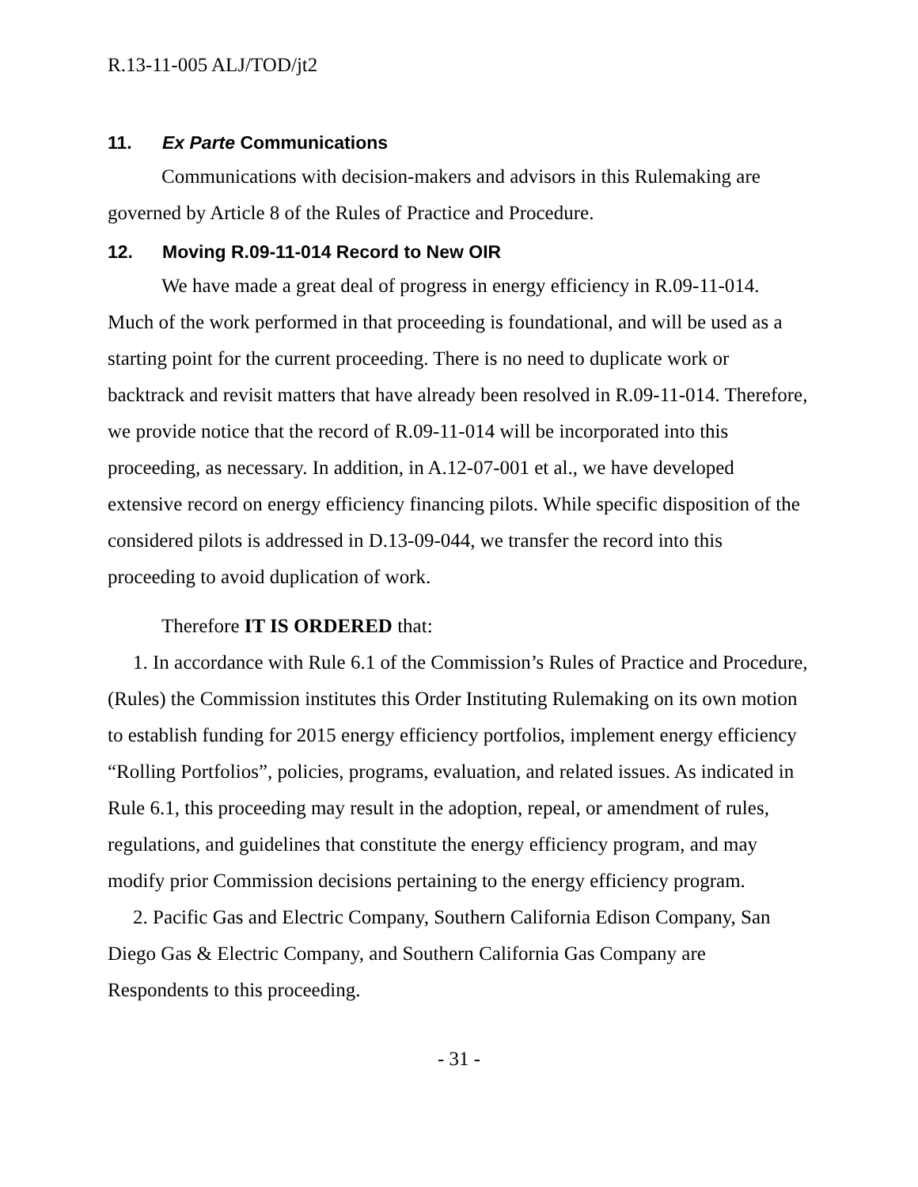R.13-11-005 ALJ/TOD/jt2
11. Ex Parte Communications
Communications with decision-makers and advisors in this Rulemaking are governed by Article 8 of the Rules of Practice and Procedure.
12. Moving R.09-11-014 Record to New OIR
We have made a great deal of progress in energy efficiency in R.09-11-014. Much of the work performed in that proceeding is foundational, and will be used as a starting point for the current proceeding. There is no need to duplicate work or backtrack and revisit matters that have already been resolved in R.09-11-014. Therefore, we provide notice that the record of R.09-11-014 will be incorporated into this proceeding, as necessary. In addition, in A.12-07-001 et al., we have developed extensive record on energy efficiency financing pilots. While specific disposition of the considered pilots is addressed in D.13-09-044, we transfer the record into this proceeding to avoid duplication of work.
Therefore IT IS ORDERED that:
1. In accordance with Rule 6.1 of the Commission’s Rules of Practice and Procedure, (Rules) the Commission institutes this Order Instituting Rulemaking on its own motion to establish funding for 2015 energy efficiency portfolios, implement energy efficiency “Rolling Portfolios”, policies, programs, evaluation, and related issues. As indicated in Rule 6.1, this proceeding may result in the adoption, repeal, or amendment of rules, regulations, and guidelines that constitute the energy efficiency program, and may modify prior Commission decisions pertaining to the energy efficiency program.
2. Pacific Gas and Electric Company, Southern California Edison Company, San Diego Gas & Electric Company, and Southern California Gas Company are Respondents to this proceeding.
- 31 -